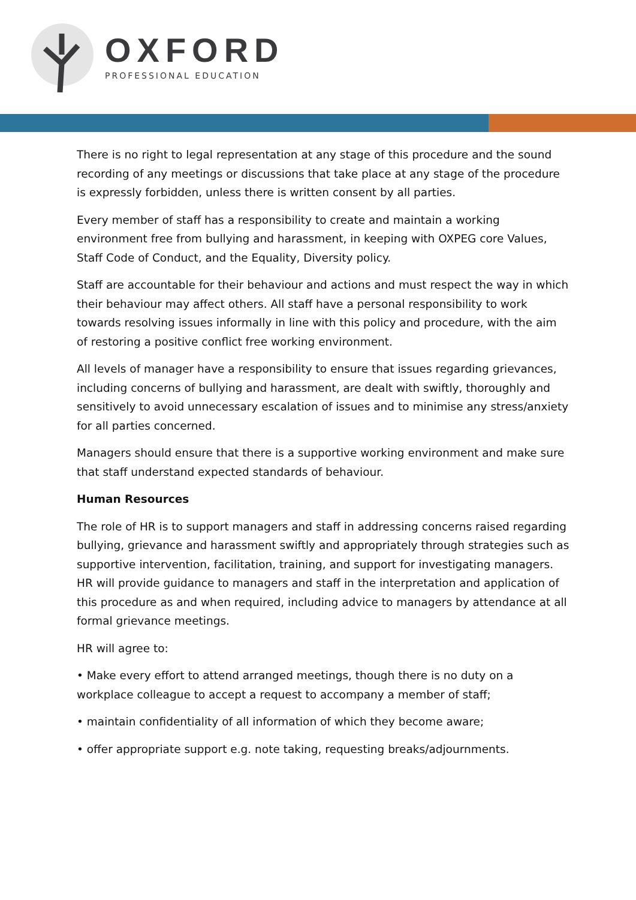OXFORD
PROFESSIONAL EDUCATION
There is no right to legal representation at any stage of this procedure and the sound recording of any meetings or discussions that take place at any stage of the procedure is expressly forbidden, unless there is written consent by all parties.
Every member of staff has a responsibility to create and maintain a working environment free from bullying and harassment, in keeping with OXPEG core Values, Staff Code of Conduct, and the Equality, Diversity policy.
Staff are accountable for their behaviour and actions and must respect the way in which their behaviour may affect others. All staff have a personal responsibility to work towards resolving issues informally in line with this policy and procedure, with the aim of restoring a positive conflict free working environment.
All levels of manager have a responsibility to ensure that issues regarding grievances, including concerns of bullying and harassment, are dealt with swiftly, thoroughly and sensitively to avoid unnecessary escalation of issues and to minimise any stress/anxiety for all parties concerned.
Managers should ensure that there is a supportive working environment and make sure that staff understand expected standards of behaviour.
Human Resources
The role of HR is to support managers and staff in addressing concerns raised regarding bullying, grievance and harassment swiftly and appropriately through strategies such as supportive intervention, facilitation, training, and support for investigating managers. HR will provide guidance to managers and staff in the interpretation and application of this procedure as and when required, including advice to managers by attendance at all formal grievance meetings.
HR will agree to:
• Make every effort to attend arranged meetings, though there is no duty on a workplace colleague to accept a request to accompany a member of staff;
• maintain confidentiality of all information of which they become aware;
• offer appropriate support e.g. note taking, requesting breaks/adjournments.